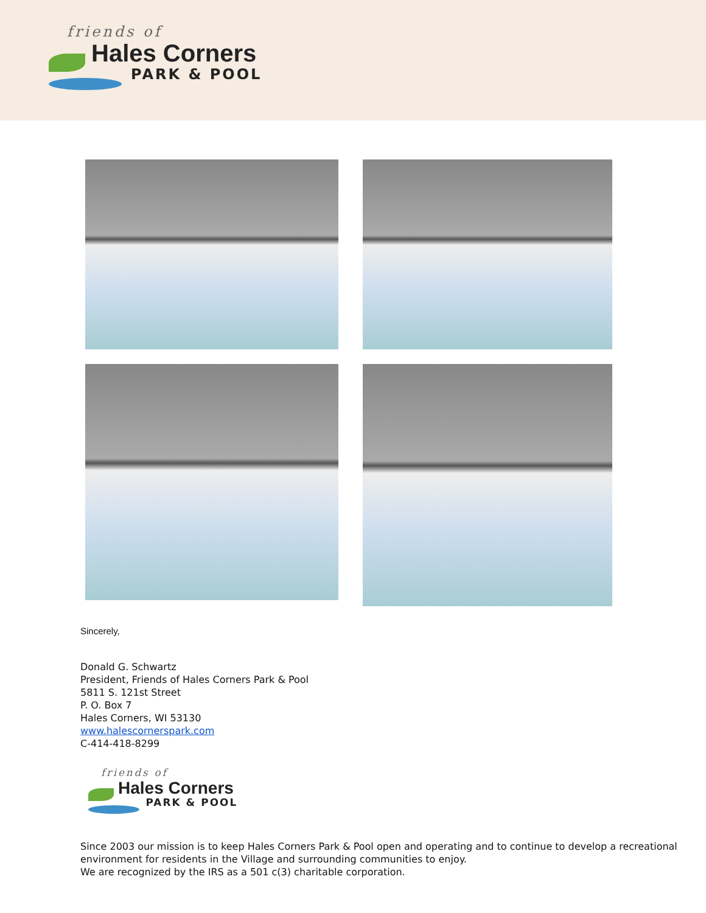friends of
Hales Corners
PARK & POOL
Sincerely,
Donald G. Schwartz
President, Friends of Hales Corners Park & Pool
5811 S. 121st Street
P. O. Box 7
Hales Corners, WI 53130
www.halescornerspark.com
C-414-418-8299
friends of
Hales Corners
PARK & POOL
Since 2003 our mission is to keep Hales Corners Park & Pool open and operating and to continue to develop a recreational environment for residents in the Village and surrounding communities to enjoy.
We are recognized by the IRS as a 501 c(3) charitable corporation.